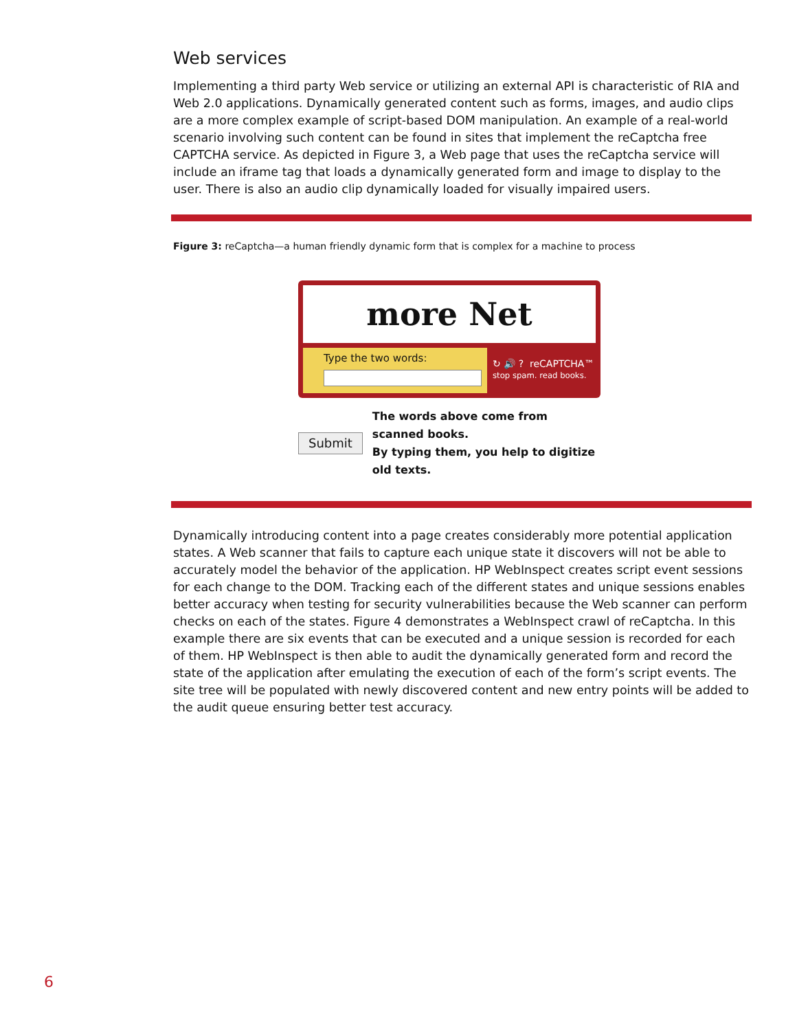Web services
Implementing a third party Web service or utilizing an external API is characteristic of RIA and Web 2.0 applications. Dynamically generated content such as forms, images, and audio clips are a more complex example of script-based DOM manipulation. An example of a real-world scenario involving such content can be found in sites that implement the reCaptcha free CAPTCHA service. As depicted in Figure 3, a Web page that uses the reCaptcha service will include an iframe tag that loads a dynamically generated form and image to display to the user. There is also an audio clip dynamically loaded for visually impaired users.
Figure 3: reCaptcha—a human friendly dynamic form that is complex for a machine to process
more Net
Type the two words:
↻ 🔊 ? reCAPTCHA™
stop spam. read books.
Submit The words above come from scanned books.
By typing them, you help to digitize old texts.
Dynamically introducing content into a page creates considerably more potential application states. A Web scanner that fails to capture each unique state it discovers will not be able to accurately model the behavior of the application. HP WebInspect creates script event sessions for each change to the DOM. Tracking each of the different states and unique sessions enables better accuracy when testing for security vulnerabilities because the Web scanner can perform checks on each of the states. Figure 4 demonstrates a WebInspect crawl of reCaptcha. In this example there are six events that can be executed and a unique session is recorded for each of them. HP WebInspect is then able to audit the dynamically generated form and record the state of the application after emulating the execution of each of the form’s script events. The site tree will be populated with newly discovered content and new entry points will be added to the audit queue ensuring better test accuracy.
6